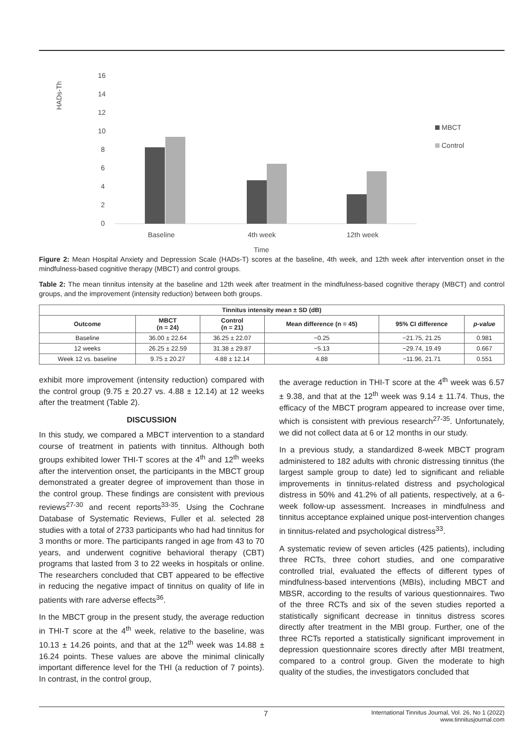16
14
12
10
8
6
4
2
0
HADs-Th
Baseline
4th week
12th week
Time
MBCT
Control
Figure 2: Mean Hospital Anxiety and Depression Scale (HADs-T) scores at the baseline, 4th week, and 12th week after intervention onset in the mindfulness-based cognitive therapy (MBCT) and control groups.
Table 2: The mean tinnitus intensity at the baseline and 12th week after treatment in the mindfulness-based cognitive therapy (MBCT) and control groups, and the improvement (intensity reduction) between both groups.
| Tinnitus intensity mean ± SD (dB) | | | | | |
| --- | --- | --- | --- | --- | --- |
| Outcome | MBCT (n = 24) | Control (n = 21) | Mean difference (n = 45) | 95% CI difference | p-value |
| Baseline | 36.00 ± 22.64 | 36.25 ± 22.07 | −0.25 | −21.75, 21.25 | 0.981 |
| 12 weeks | 26.25 ± 22.59 | 31.38 ± 29.87 | −5.13 | −29.74, 19.49 | 0.667 |
| Week 12 vs. baseline | 9.75 ± 20.27 | 4.88 ± 12.14 | 4.88 | −11.96, 21.71 | 0.551 |
exhibit more improvement (intensity reduction) compared with the control group (9.75 ± 20.27 vs. 4.88 ± 12.14) at 12 weeks after the treatment (Table 2).
DISCUSSION
In this study, we compared a MBCT intervention to a standard course of treatment in patients with tinnitus. Although both groups exhibited lower THI-T scores at the 4<sup>th</sup> and 12<sup>th</sup> weeks after the intervention onset, the participants in the MBCT group demonstrated a greater degree of improvement than those in the control group. These findings are consistent with previous reviews<sup>27-30</sup> and recent reports<sup>33-35</sup>. Using the Cochrane Database of Systematic Reviews, Fuller et al. selected 28 studies with a total of 2733 participants who had had tinnitus for 3 months or more. The participants ranged in age from 43 to 70 years, and underwent cognitive behavioral therapy (CBT) programs that lasted from 3 to 22 weeks in hospitals or online. The researchers concluded that CBT appeared to be effective in reducing the negative impact of tinnitus on quality of life in patients with rare adverse effects<sup>36</sup>.
In the MBCT group in the present study, the average reduction in THI-T score at the 4<sup>th</sup> week, relative to the baseline, was 10.13 ± 14.26 points, and that at the 12<sup>th</sup> week was 14.88 ± 16.24 points. These values are above the minimal clinically important difference level for the THI (a reduction of 7 points). In contrast, in the control group,
the average reduction in THI-T score at the 4<sup>th</sup> week was 6.57 ± 9.38, and that at the 12<sup>th</sup> week was 9.14 ± 11.74. Thus, the efficacy of the MBCT program appeared to increase over time, which is consistent with previous research<sup>27-35</sup>. Unfortunately, we did not collect data at 6 or 12 months in our study.
In a previous study, a standardized 8-week MBCT program administered to 182 adults with chronic distressing tinnitus (the largest sample group to date) led to significant and reliable improvements in tinnitus-related distress and psychological distress in 50% and 41.2% of all patients, respectively, at a 6-week follow-up assessment. Increases in mindfulness and tinnitus acceptance explained unique post-intervention changes in tinnitus-related and psychological distress<sup>33</sup>.
A systematic review of seven articles (425 patients), including three RCTs, three cohort studies, and one comparative controlled trial, evaluated the effects of different types of mindfulness-based interventions (MBIs), including MBCT and MBSR, according to the results of various questionnaires. Two of the three RCTs and six of the seven studies reported a statistically significant decrease in tinnitus distress scores directly after treatment in the MBI group. Further, one of the three RCTs reported a statistically significant improvement in depression questionnaire scores directly after MBI treatment, compared to a control group. Given the moderate to high quality of the studies, the investigators concluded that
7 International Tinnitus Journal, Vol. 26, No 1 (2022)
www.tinnitusjournal.com